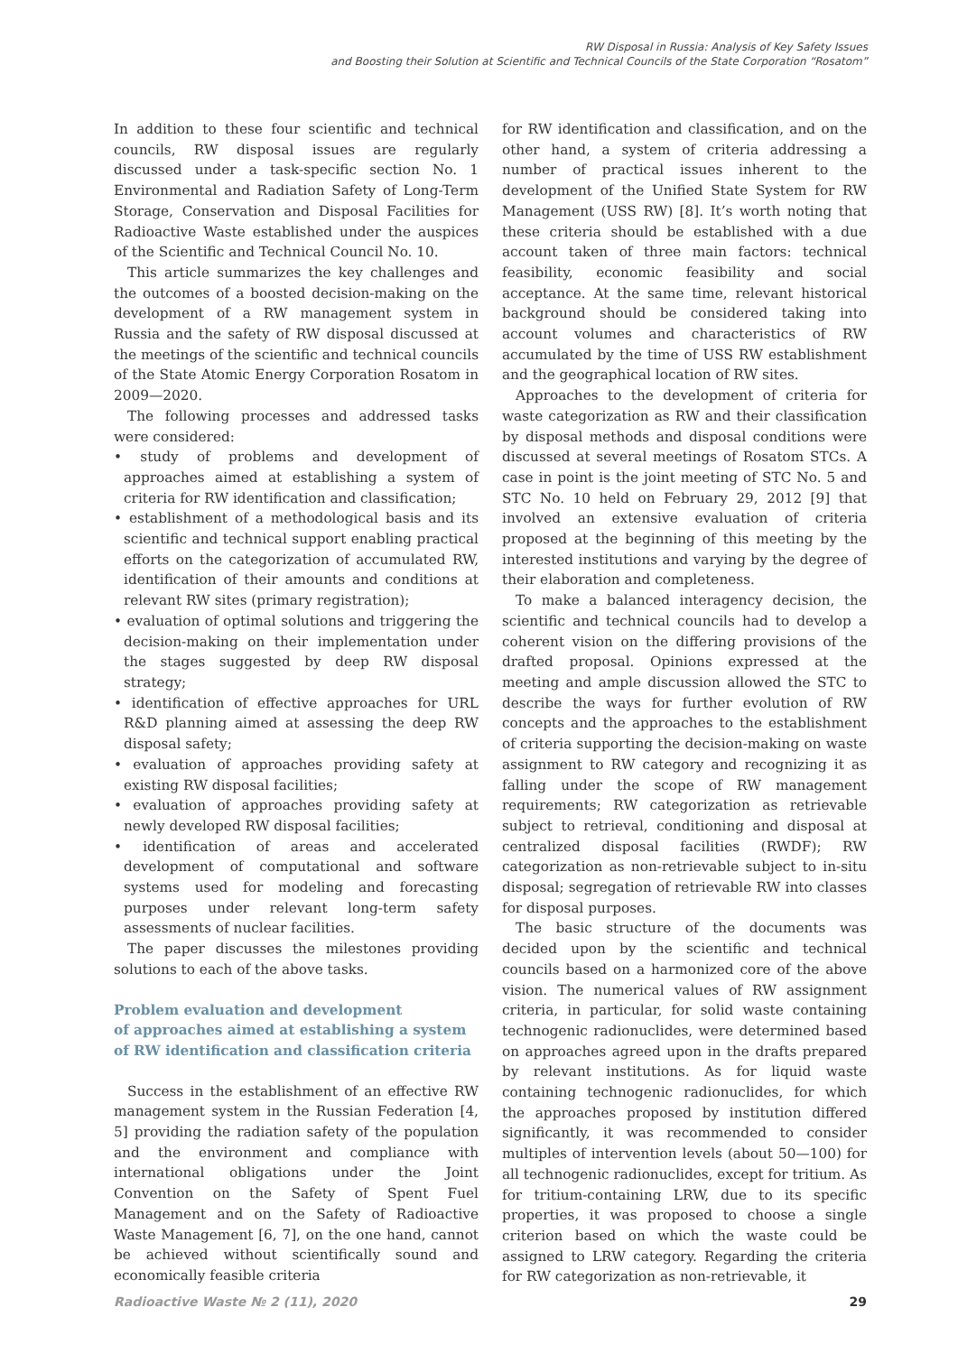RW Disposal in Russia: Analysis of Key Safety Issues
and Boosting their Solution at Scientific and Technical Councils of the State Corporation “Rosatom”
In addition to these four scientific and technical councils, RW disposal issues are regularly discussed under a task-specific section No. 1 Environmental and Radiation Safety of Long-Term Storage, Conservation and Disposal Facilities for Radioactive Waste established under the auspices of the Scientific and Technical Council No. 10.
This article summarizes the key challenges and the outcomes of a boosted decision-making on the development of a RW management system in Russia and the safety of RW disposal discussed at the meetings of the scientific and technical councils of the State Atomic Energy Corporation Rosatom in 2009—2020.
The following processes and addressed tasks were considered:
• study of problems and development of approaches aimed at establishing a system of criteria for RW identification and classification;
• establishment of a methodological basis and its scientific and technical support enabling practical efforts on the categorization of accumulated RW, identification of their amounts and conditions at relevant RW sites (primary registration);
• evaluation of optimal solutions and triggering the decision-making on their implementation under the stages suggested by deep RW disposal strategy;
• identification of effective approaches for URL R&D planning aimed at assessing the deep RW disposal safety;
• evaluation of approaches providing safety at existing RW disposal facilities;
• evaluation of approaches providing safety at newly developed RW disposal facilities;
• identification of areas and accelerated development of computational and software systems used for modeling and forecasting purposes under relevant long-term safety assessments of nuclear facilities.
The paper discusses the milestones providing solutions to each of the above tasks.
Problem evaluation and development
of approaches aimed at establishing a system
of RW identification and classification criteria
Success in the establishment of an effective RW management system in the Russian Federation [4, 5] providing the radiation safety of the population and the environment and compliance with international obligations under the Joint Convention on the Safety of Spent Fuel Management and on the Safety of Radioactive Waste Management [6, 7], on the one hand, cannot be achieved without scientifically sound and economically feasible criteria
for RW identification and classification, and on the other hand, a system of criteria addressing a number of practical issues inherent to the development of the Unified State System for RW Management (USS RW) [8]. It’s worth noting that these criteria should be established with a due account taken of three main factors: technical feasibility, economic feasibility and social acceptance. At the same time, relevant historical background should be considered taking into account volumes and characteristics of RW accumulated by the time of USS RW establishment and the geographical location of RW sites.
Approaches to the development of criteria for waste categorization as RW and their classification by disposal methods and disposal conditions were discussed at several meetings of Rosatom STCs. A case in point is the joint meeting of STC No. 5 and STC No. 10 held on February 29, 2012 [9] that involved an extensive evaluation of criteria proposed at the beginning of this meeting by the interested institutions and varying by the degree of their elaboration and completeness.
To make a balanced interagency decision, the scientific and technical councils had to develop a coherent vision on the differing provisions of the drafted proposal. Opinions expressed at the meeting and ample discussion allowed the STC to describe the ways for further evolution of RW concepts and the approaches to the establishment of criteria supporting the decision-making on waste assignment to RW category and recognizing it as falling under the scope of RW management requirements; RW categorization as retrievable subject to retrieval, conditioning and disposal at centralized disposal facilities (RWDF); RW categorization as non-retrievable subject to in-situ disposal; segregation of retrievable RW into classes for disposal purposes.
The basic structure of the documents was decided upon by the scientific and technical councils based on a harmonized core of the above vision. The numerical values of RW assignment criteria, in particular, for solid waste containing technogenic radionuclides, were determined based on approaches agreed upon in the drafts prepared by relevant institutions. As for liquid waste containing technogenic radionuclides, for which the approaches proposed by institution differed significantly, it was recommended to consider multiples of intervention levels (about 50—100) for all technogenic radionuclides, except for tritium. As for tritium-containing LRW, due to its specific properties, it was proposed to choose a single criterion based on which the waste could be assigned to LRW category. Regarding the criteria for RW categorization as non-retrievable, it
Radioactive Waste № 2 (11), 2020 29